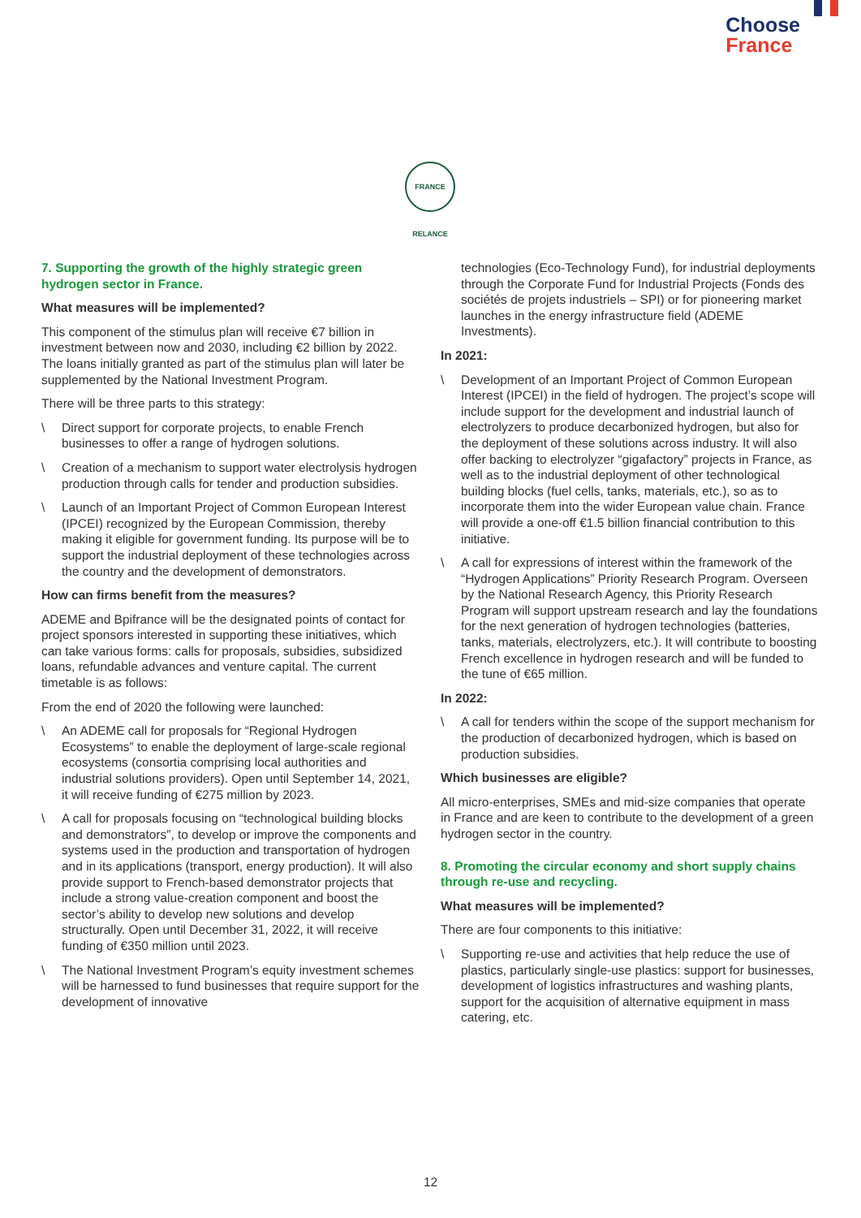Choose
France
FRANCE RELANCE
7. Supporting the growth of the highly strategic green hydrogen sector in France.
What measures will be implemented?
This component of the stimulus plan will receive €7 billion in investment between now and 2030, including €2 billion by 2022. The loans initially granted as part of the stimulus plan will later be supplemented by the National Investment Program.
There will be three parts to this strategy:
\ Direct support for corporate projects, to enable French businesses to offer a range of hydrogen solutions.
\ Creation of a mechanism to support water electrolysis hydrogen production through calls for tender and production subsidies.
\ Launch of an Important Project of Common European Interest (IPCEI) recognized by the European Commission, thereby making it eligible for government funding. Its purpose will be to support the industrial deployment of these technologies across the country and the development of demonstrators.
How can firms benefit from the measures?
ADEME and Bpifrance will be the designated points of contact for project sponsors interested in supporting these initiatives, which can take various forms: calls for proposals, subsidies, subsidized loans, refundable advances and venture capital. The current timetable is as follows:
From the end of 2020 the following were launched:
\ An ADEME call for proposals for “Regional Hydrogen Ecosystems” to enable the deployment of large-scale regional ecosystems (consortia comprising local authorities and industrial solutions providers). Open until September 14, 2021, it will receive funding of €275 million by 2023.
\ A call for proposals focusing on “technological building blocks and demonstrators”, to develop or improve the components and systems used in the production and transportation of hydrogen and in its applications (transport, energy production). It will also provide support to French-based demonstrator projects that include a strong value-creation component and boost the sector’s ability to develop new solutions and develop structurally. Open until December 31, 2022, it will receive funding of €350 million until 2023.
\ The National Investment Program’s equity investment schemes will be harnessed to fund businesses that require support for the development of innovative
technologies (Eco-Technology Fund), for industrial deployments through the Corporate Fund for Industrial Projects (Fonds des sociétés de projets industriels – SPI) or for pioneering market launches in the energy infrastructure field (ADEME Investments).
In 2021:
\ Development of an Important Project of Common European Interest (IPCEI) in the field of hydrogen. The project’s scope will include support for the development and industrial launch of electrolyzers to produce decarbonized hydrogen, but also for the deployment of these solutions across industry. It will also offer backing to electrolyzer “gigafactory” projects in France, as well as to the industrial deployment of other technological building blocks (fuel cells, tanks, materials, etc.), so as to incorporate them into the wider European value chain. France will provide a one-off €1.5 billion financial contribution to this initiative.
\ A call for expressions of interest within the framework of the “Hydrogen Applications” Priority Research Program. Overseen by the National Research Agency, this Priority Research Program will support upstream research and lay the foundations for the next generation of hydrogen technologies (batteries, tanks, materials, electrolyzers, etc.). It will contribute to boosting French excellence in hydrogen research and will be funded to the tune of €65 million.
In 2022:
\ A call for tenders within the scope of the support mechanism for the production of decarbonized hydrogen, which is based on production subsidies.
Which businesses are eligible?
All micro-enterprises, SMEs and mid-size companies that operate in France and are keen to contribute to the development of a green hydrogen sector in the country.
8. Promoting the circular economy and short supply chains through re-use and recycling.
What measures will be implemented?
There are four components to this initiative:
\ Supporting re-use and activities that help reduce the use of plastics, particularly single-use plastics: support for businesses, development of logistics infrastructures and washing plants, support for the acquisition of alternative equipment in mass catering, etc.
12